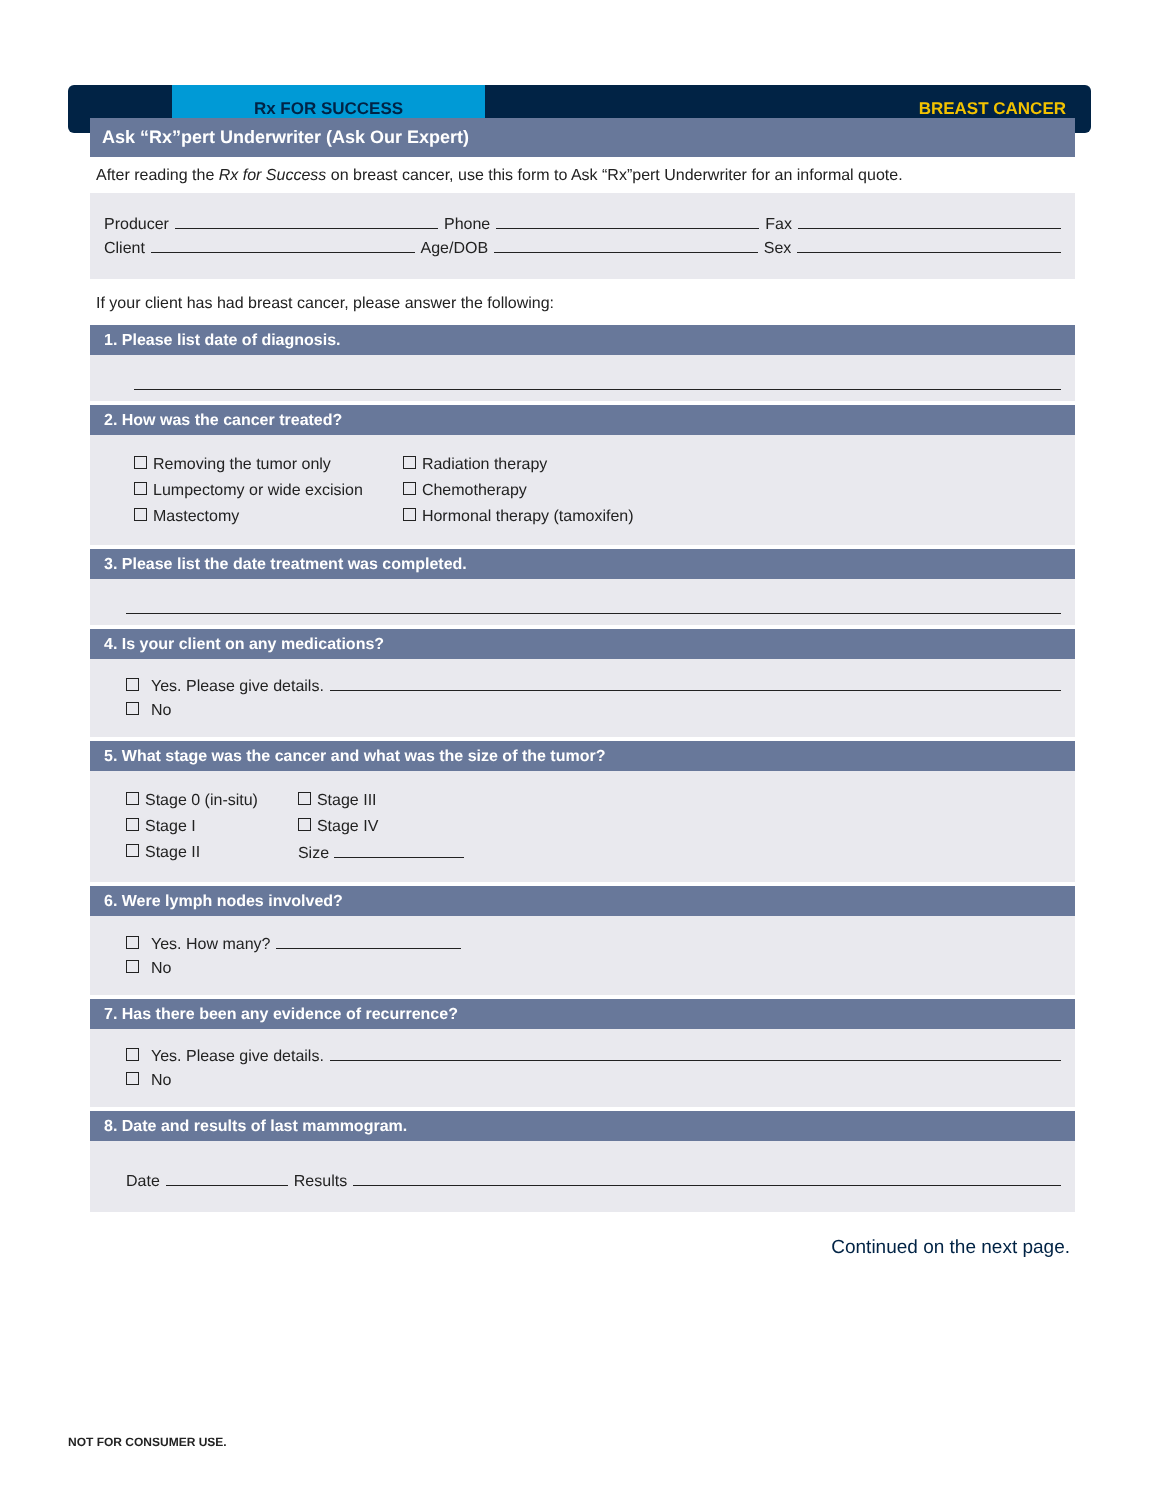Rx FOR SUCCESS BREAST CANCER
Ask “Rx”pert Underwriter (Ask Our Expert)
After reading the Rx for Success on breast cancer, use this form to Ask “Rx”pert Underwriter for an informal quote.
Producer Phone Fax
Client Age/DOB Sex
If your client has had breast cancer, please answer the following:
1. Please list date of diagnosis.
2. How was the cancer treated?
Removing the tumor only
Lumpectomy or wide excision
Mastectomy
Radiation therapy
Chemotherapy
Hormonal therapy (tamoxifen)
3. Please list the date treatment was completed.
4. Is your client on any medications?
Yes. Please give details.
No
5. What stage was the cancer and what was the size of the tumor?
Stage 0 (in-situ)
Stage I
Stage II
Stage III
Stage IV
Size
6. Were lymph nodes involved?
Yes. How many?
No
7. Has there been any evidence of recurrence?
Yes. Please give details.
No
8. Date and results of last mammogram.
Date Results
Continued on the next page.
NOT FOR CONSUMER USE.